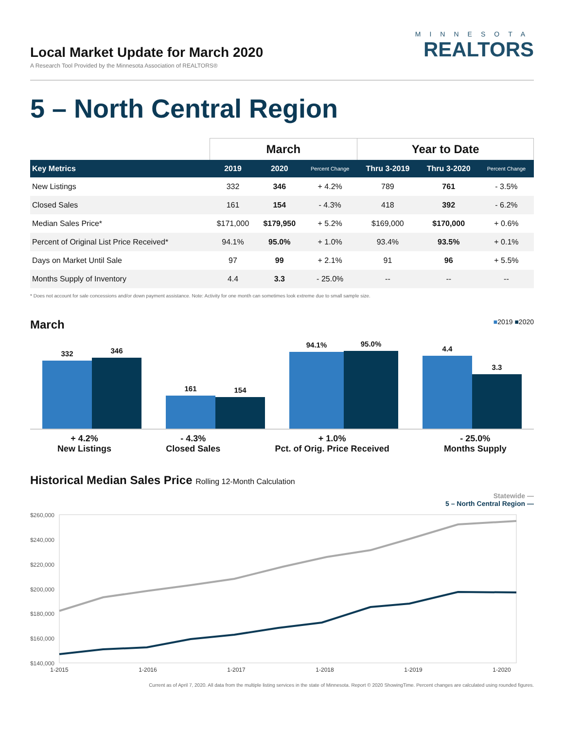Local Market Update for March 2020
A Research Tool Provided by the Minnesota Association of REALTORS®
MINNESOTA
REALTORS
5 – North Central Region
| | March | | | Year to Date | | |
| --- | --- | --- | --- | --- | --- | --- |
| Key Metrics | 2019 | 2020 | Percent Change | Thru 3-2019 | Thru 3-2020 | Percent Change |
| New Listings | 332 | 346 | + 4.2% | 789 | 761 | - 3.5% |
| Closed Sales | 161 | 154 | - 4.3% | 418 | 392 | - 6.2% |
| Median Sales Price* | $171,000 | $179,950 | + 5.2% | $169,000 | $170,000 | + 0.6% |
| Percent of Original List Price Received* | 94.1% | 95.0% | + 1.0% | 93.4% | 93.5% | + 0.1% |
| Days on Market Until Sale | 97 | 99 | + 2.1% | 91 | 96 | + 5.5% |
| Months Supply of Inventory | 4.4 | 3.3 | - 25.0% | -- | -- | -- |
* Does not account for sale concessions and/or down payment assistance. Note: Activity for one month can sometimes look extreme due to small sample size.
March ■2019 ■2020
332
346
161
154
94.1%
95.0%
4.4
3.3
+ 4.2%
New Listings
- 4.3%
Closed Sales
+ 1.0%
Pct. of Orig. Price Received
- 25.0%
Months Supply
Historical Median Sales Price Rolling 12-Month Calculation
Statewide —
5 – North Central Region —
$260,000
$240,000
$220,000
$200,000
$180,000
$160,000
$140,000
1-2015
1-2016
1-2017
1-2018
1-2019
1-2020
Current as of April 7, 2020. All data from the multiple listing services in the state of Minnesota. Report © 2020 ShowingTime. Percent changes are calculated using rounded figures.